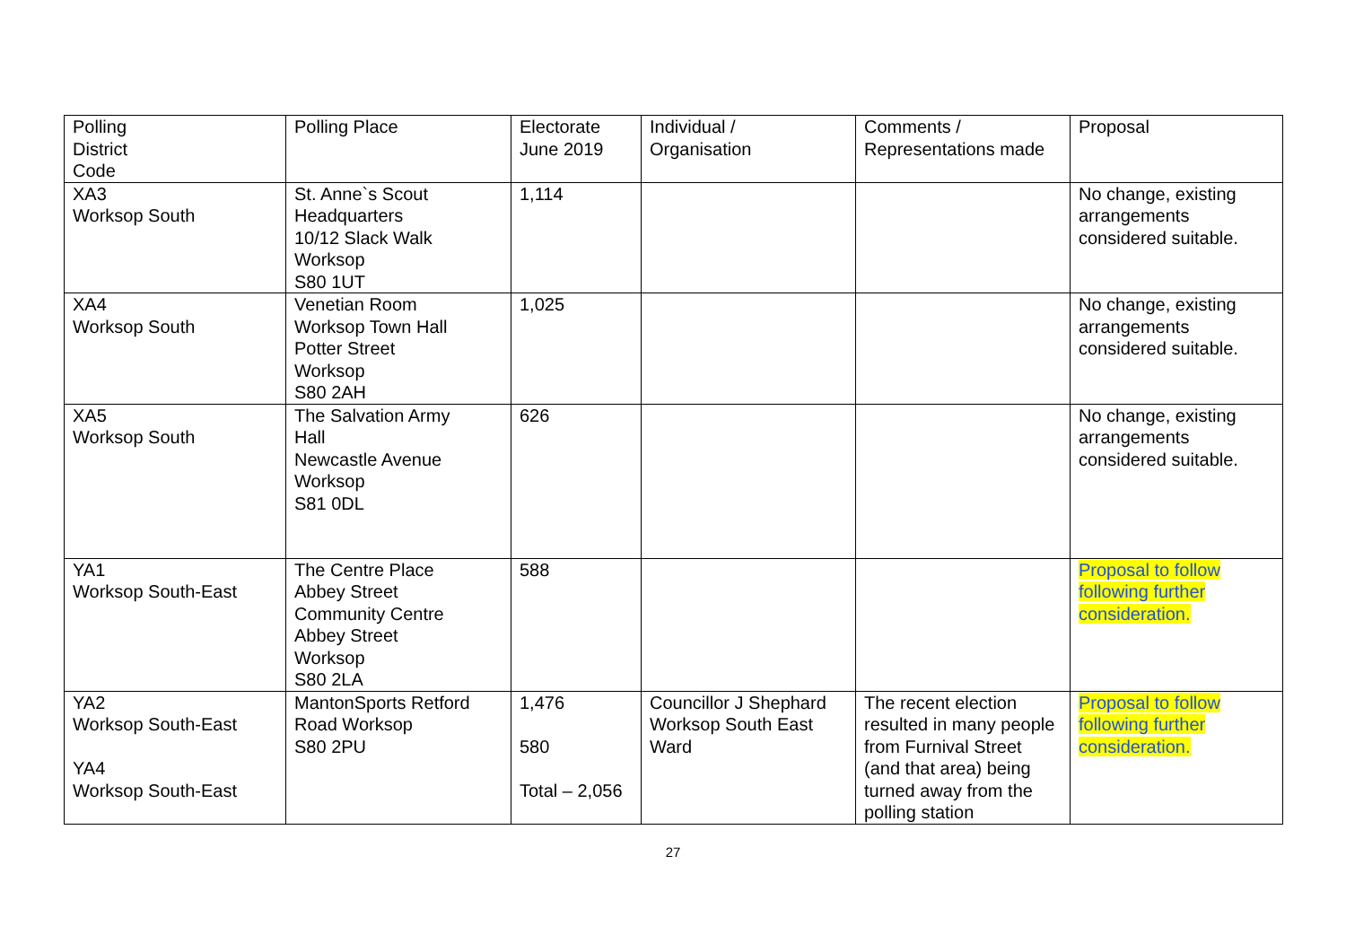| Polling District Code | Polling Place | Electorate June 2019 | Individual / Organisation | Comments / Representations made | Proposal |
| XA3 Worksop South | St. Anne`s Scout Headquarters 10/12 Slack Walk Worksop S80 1UT | 1,114 | | | No change, existing arrangements considered suitable. |
| XA4 Worksop South | Venetian Room Worksop Town Hall Potter Street Worksop S80 2AH | 1,025 | | | No change, existing arrangements considered suitable. |
| XA5 Worksop South | The Salvation Army Hall Newcastle Avenue Worksop S81 0DL | 626 | | | No change, existing arrangements considered suitable. |
| YA1 Worksop South-East | The Centre Place Abbey Street Community Centre Abbey Street Worksop S80 2LA | 588 | | | Proposal to follow following further consideration. |
| YA2 Worksop South-East YA4 Worksop South-East | MantonSports Retford Road Worksop S80 2PU | 1,476 580 Total – 2,056 | Councillor J Shephard Worksop South East Ward | The recent election resulted in many people from Furnival Street (and that area) being turned away from the polling station | Proposal to follow following further consideration. |
27